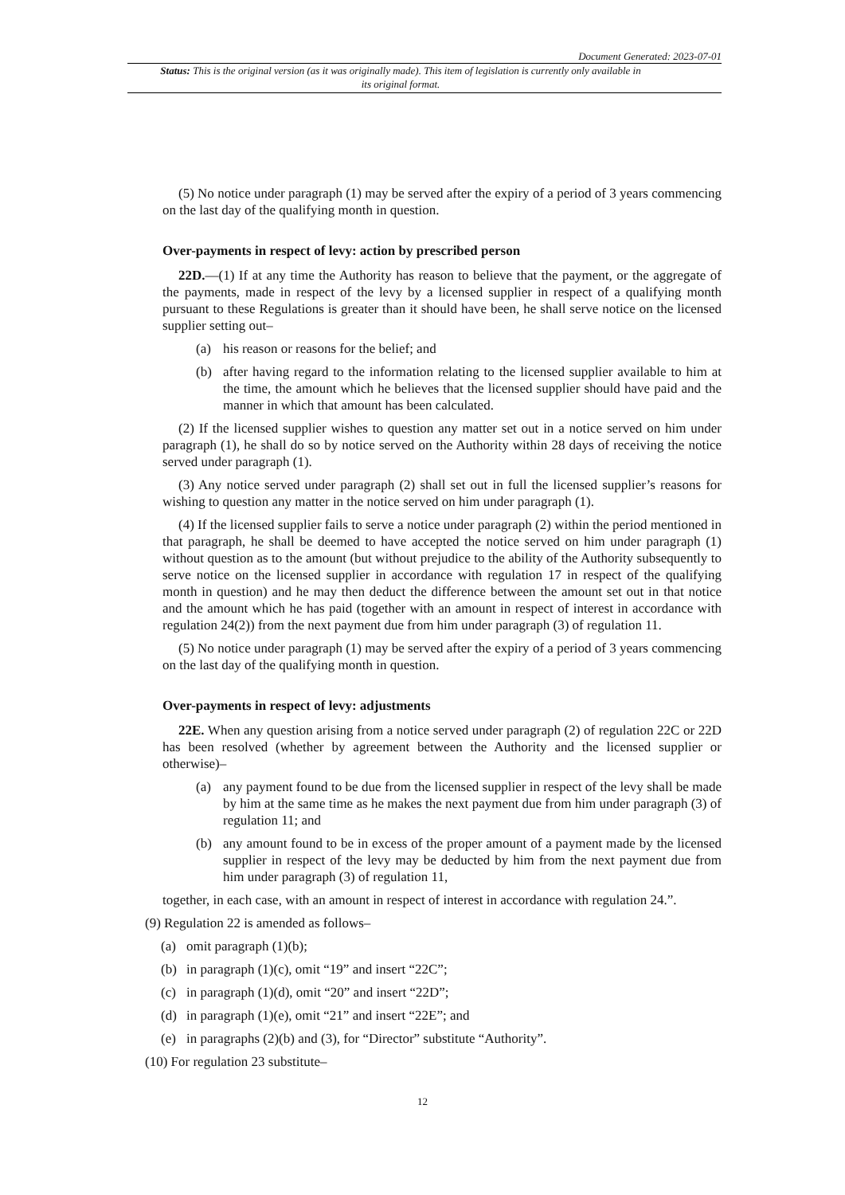Document Generated: 2023-07-01
Status: This is the original version (as it was originally made). This item of legislation is currently only available in its original format.
(5) No notice under paragraph (1) may be served after the expiry of a period of 3 years commencing on the last day of the qualifying month in question.
Over-payments in respect of levy: action by prescribed person
22D.—(1) If at any time the Authority has reason to believe that the payment, or the aggregate of the payments, made in respect of the levy by a licensed supplier in respect of a qualifying month pursuant to these Regulations is greater than it should have been, he shall serve notice on the licensed supplier setting out–
(a) his reason or reasons for the belief; and
(b) after having regard to the information relating to the licensed supplier available to him at the time, the amount which he believes that the licensed supplier should have paid and the manner in which that amount has been calculated.
(2) If the licensed supplier wishes to question any matter set out in a notice served on him under paragraph (1), he shall do so by notice served on the Authority within 28 days of receiving the notice served under paragraph (1).
(3) Any notice served under paragraph (2) shall set out in full the licensed supplier’s reasons for wishing to question any matter in the notice served on him under paragraph (1).
(4) If the licensed supplier fails to serve a notice under paragraph (2) within the period mentioned in that paragraph, he shall be deemed to have accepted the notice served on him under paragraph (1) without question as to the amount (but without prejudice to the ability of the Authority subsequently to serve notice on the licensed supplier in accordance with regulation 17 in respect of the qualifying month in question) and he may then deduct the difference between the amount set out in that notice and the amount which he has paid (together with an amount in respect of interest in accordance with regulation 24(2)) from the next payment due from him under paragraph (3) of regulation 11.
(5) No notice under paragraph (1) may be served after the expiry of a period of 3 years commencing on the last day of the qualifying month in question.
Over-payments in respect of levy: adjustments
22E. When any question arising from a notice served under paragraph (2) of regulation 22C or 22D has been resolved (whether by agreement between the Authority and the licensed supplier or otherwise)–
(a) any payment found to be due from the licensed supplier in respect of the levy shall be made by him at the same time as he makes the next payment due from him under paragraph (3) of regulation 11; and
(b) any amount found to be in excess of the proper amount of a payment made by the licensed supplier in respect of the levy may be deducted by him from the next payment due from him under paragraph (3) of regulation 11,
together, in each case, with an amount in respect of interest in accordance with regulation 24.”.
(9) Regulation 22 is amended as follows–
(a) omit paragraph (1)(b);
(b) in paragraph (1)(c), omit “19” and insert “22C”;
(c) in paragraph (1)(d), omit “20” and insert “22D”;
(d) in paragraph (1)(e), omit “21” and insert “22E”; and
(e) in paragraphs (2)(b) and (3), for “Director” substitute “Authority”.
(10) For regulation 23 substitute–
12